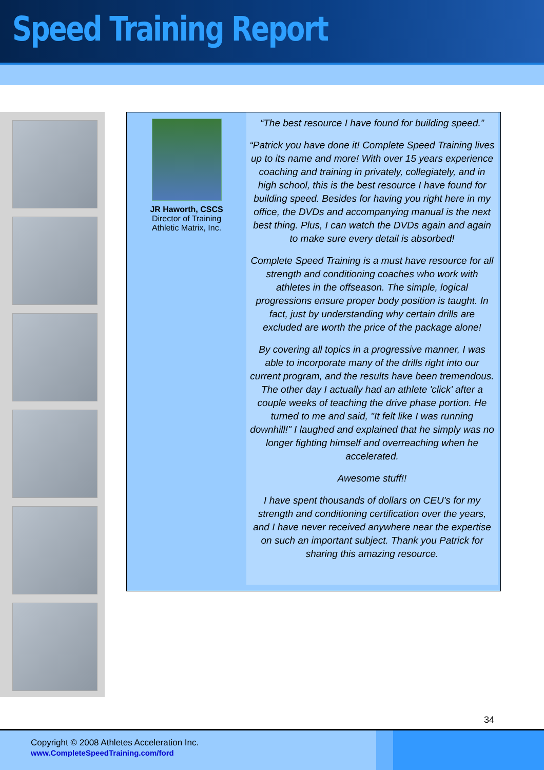Speed Training Report
JR Haworth, CSCS
Director of Training
Athletic Matrix, Inc.
“The best resource I have found for building speed.”
“Patrick you have done it! Complete Speed Training lives up to its name and more! With over 15 years experience coaching and training in privately, collegiately, and in high school, this is the best resource I have found for building speed. Besides for having you right here in my office, the DVDs and accompanying manual is the next best thing. Plus, I can watch the DVDs again and again to make sure every detail is absorbed!
Complete Speed Training is a must have resource for all strength and conditioning coaches who work with athletes in the offseason. The simple, logical progressions ensure proper body position is taught. In fact, just by understanding why certain drills are excluded are worth the price of the package alone!
By covering all topics in a progressive manner, I was able to incorporate many of the drills right into our current program, and the results have been tremendous. The other day I actually had an athlete 'click' after a couple weeks of teaching the drive phase portion. He turned to me and said, "It felt like I was running downhill!" I laughed and explained that he simply was no longer fighting himself and overreaching when he accelerated.
Awesome stuff!!
I have spent thousands of dollars on CEU's for my strength and conditioning certification over the years, and I have never received anywhere near the expertise on such an important subject. Thank you Patrick for sharing this amazing resource.
34
Copyright © 2008 Athletes Acceleration Inc.
www.CompleteSpeedTraining.com/ford